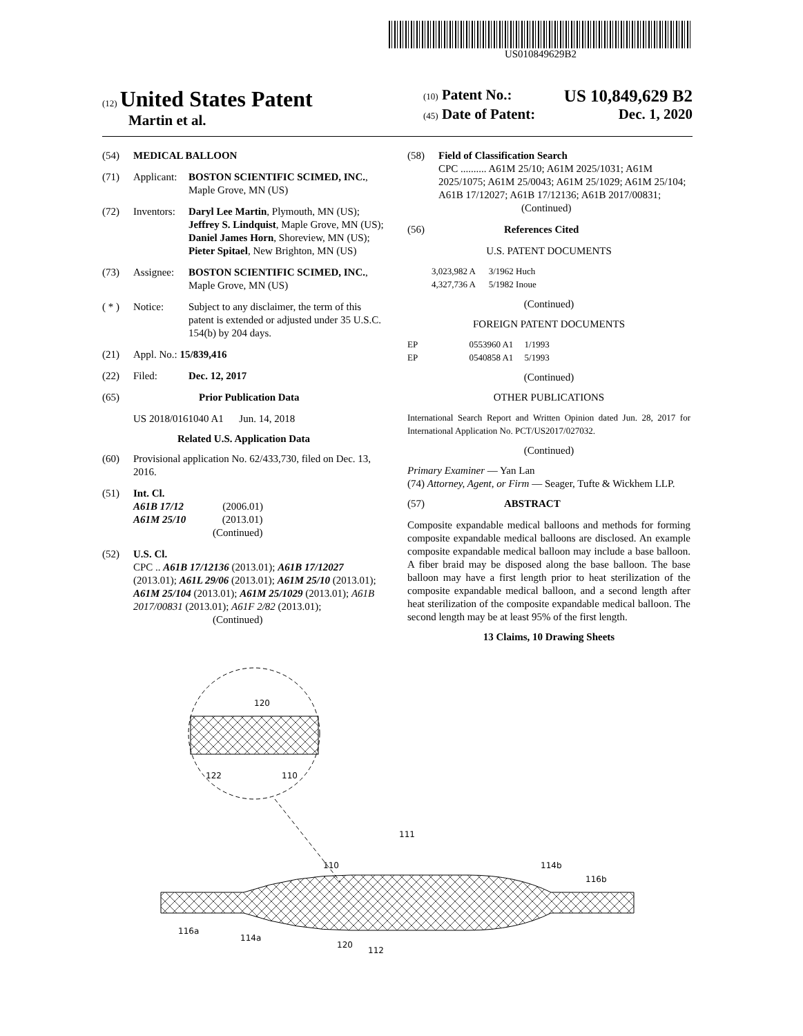US010849629B2
(12) United States Patent
Martin et al.
(10) Patent No.: US 10,849,629 B2
(45) Date of Patent: Dec. 1, 2020
(54) MEDICAL BALLOON
(71) Applicant: BOSTON SCIENTIFIC SCIMED, INC., Maple Grove, MN (US)
(72) Inventors: Daryl Lee Martin, Plymouth, MN (US); Jeffrey S. Lindquist, Maple Grove, MN (US); Daniel James Horn, Shoreview, MN (US); Pieter Spitael, New Brighton, MN (US)
(73) Assignee: BOSTON SCIENTIFIC SCIMED, INC., Maple Grove, MN (US)
( * ) Notice: Subject to any disclaimer, the term of this patent is extended or adjusted under 35 U.S.C. 154(b) by 204 days.
(21) Appl. No.: 15/839,416
(22) Filed: Dec. 12, 2017
(65) Prior Publication Data
US 2018/0161040 A1 Jun. 14, 2018
Related U.S. Application Data
(60) Provisional application No. 62/433,730, filed on Dec. 13, 2016.
(51) Int. Cl.
A61B 17/12 (2006.01)
A61M 25/10 (2013.01)
(Continued)
(52) U.S. Cl.
CPC .. A61B 17/12136 (2013.01); A61B 17/12027 (2013.01); A61L 29/06 (2013.01); A61M 25/10 (2013.01); A61M 25/104 (2013.01); A61M 25/1029 (2013.01); A61B 2017/00831 (2013.01); A61F 2/82 (2013.01);
(Continued)
(58) Field of Classification Search
CPC .......... A61M 25/10; A61M 2025/1031; A61M 2025/1075; A61M 25/0043; A61M 25/1029; A61M 25/104; A61B 17/12027; A61B 17/12136; A61B 2017/00831;
(Continued)
(56) References Cited
U.S. PATENT DOCUMENTS
3,023,982 A 3/1962 Huch
4,327,736 A 5/1982 Inoue
(Continued)
FOREIGN PATENT DOCUMENTS
EP 0553960 A1 1/1993
EP 0540858 A1 5/1993
(Continued)
OTHER PUBLICATIONS
International Search Report and Written Opinion dated Jun. 28, 2017 for International Application No. PCT/US2017/027032.
(Continued)
Primary Examiner — Yan Lan
(74) Attorney, Agent, or Firm — Seager, Tufte & Wickhem LLP.
(57) ABSTRACT
Composite expandable medical balloons and methods for forming composite expandable medical balloons are disclosed. An example composite expandable medical balloon may include a base balloon. A fiber braid may be disposed along the base balloon. The base balloon may have a first length prior to heat sterilization of the composite expandable medical balloon, and a second length after heat sterilization of the composite expandable medical balloon. The second length may be at least 95% of the first length.
13 Claims, 10 Drawing Sheets
120
122
110
111
110
114b
116b
116a
114a
120
112